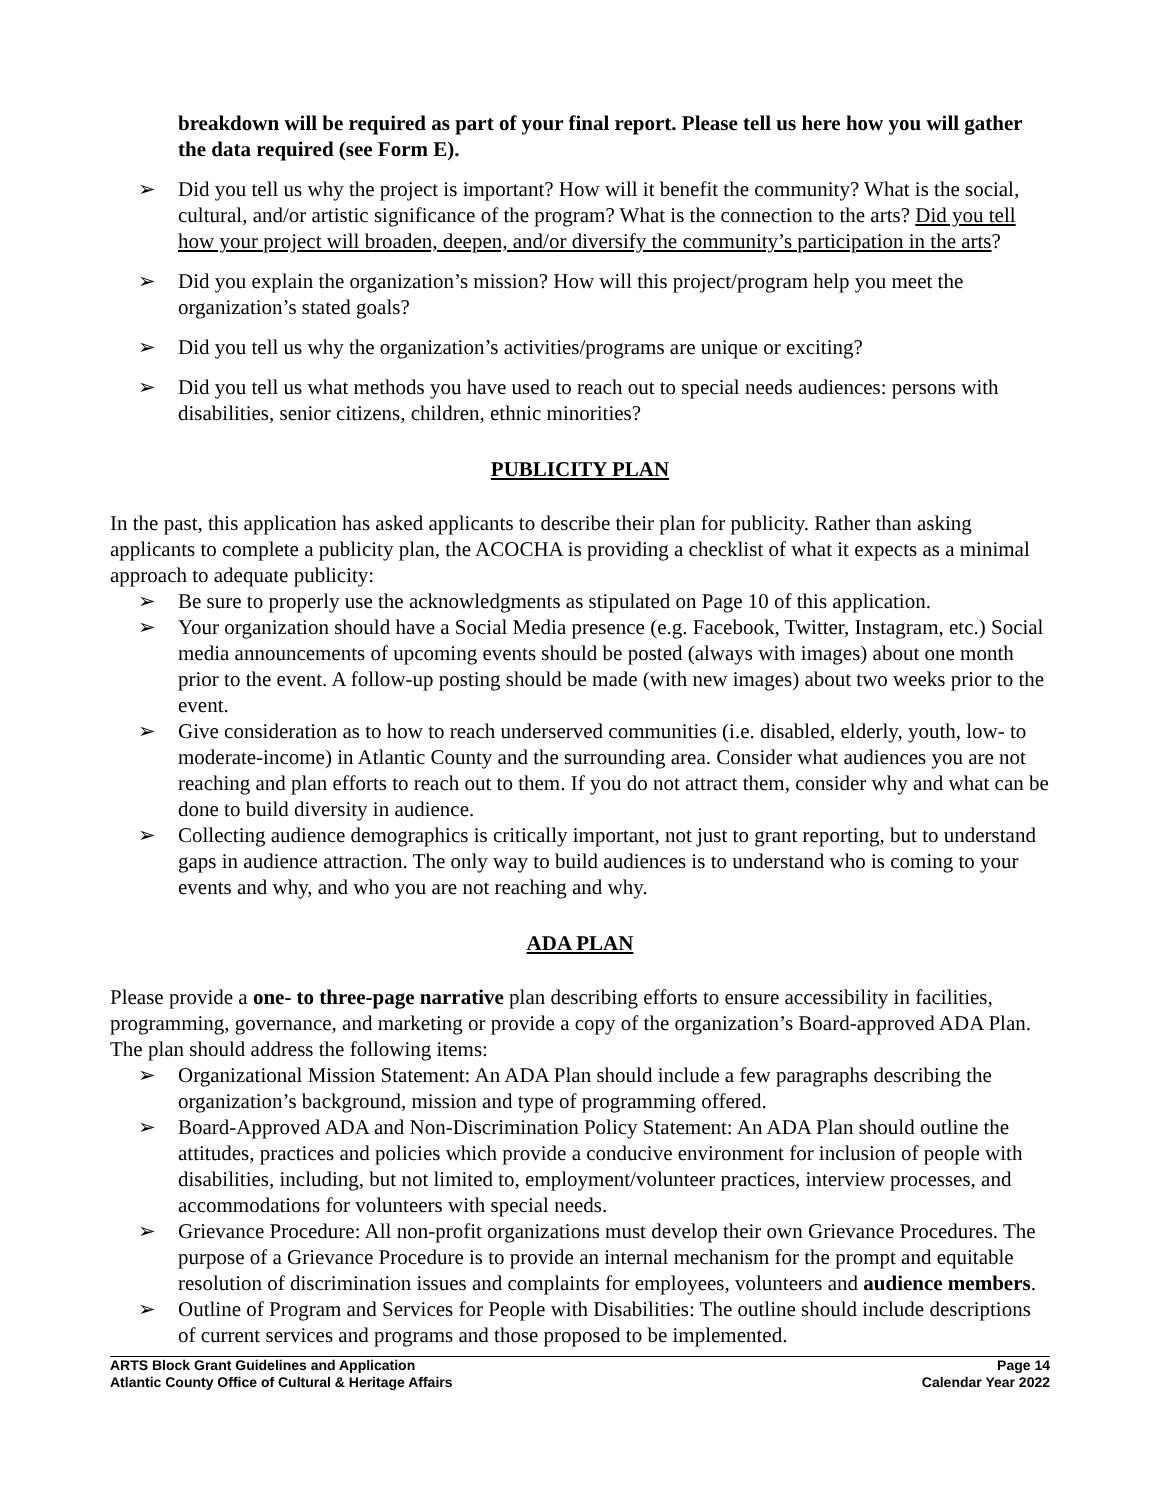breakdown will be required as part of your final report. Please tell us here how you will gather the data required (see Form E).
➢ Did you tell us why the project is important? How will it benefit the community? What is the social, cultural, and/or artistic significance of the program? What is the connection to the arts? Did you tell how your project will broaden, deepen, and/or diversify the community’s participation in the arts?
➢ Did you explain the organization’s mission? How will this project/program help you meet the organization’s stated goals?
➢ Did you tell us why the organization’s activities/programs are unique or exciting?
➢ Did you tell us what methods you have used to reach out to special needs audiences: persons with disabilities, senior citizens, children, ethnic minorities?
PUBLICITY PLAN
In the past, this application has asked applicants to describe their plan for publicity. Rather than asking applicants to complete a publicity plan, the ACOCHA is providing a checklist of what it expects as a minimal approach to adequate publicity:
➢ Be sure to properly use the acknowledgments as stipulated on Page 10 of this application.
➢ Your organization should have a Social Media presence (e.g. Facebook, Twitter, Instagram, etc.) Social media announcements of upcoming events should be posted (always with images) about one month prior to the event. A follow-up posting should be made (with new images) about two weeks prior to the event.
➢ Give consideration as to how to reach underserved communities (i.e. disabled, elderly, youth, low- to moderate-income) in Atlantic County and the surrounding area. Consider what audiences you are not reaching and plan efforts to reach out to them. If you do not attract them, consider why and what can be done to build diversity in audience.
➢ Collecting audience demographics is critically important, not just to grant reporting, but to understand gaps in audience attraction. The only way to build audiences is to understand who is coming to your events and why, and who you are not reaching and why.
ADA PLAN
Please provide a one- to three-page narrative plan describing efforts to ensure accessibility in facilities, programming, governance, and marketing or provide a copy of the organization’s Board-approved ADA Plan. The plan should address the following items:
➢ Organizational Mission Statement: An ADA Plan should include a few paragraphs describing the organization’s background, mission and type of programming offered.
➢ Board-Approved ADA and Non-Discrimination Policy Statement: An ADA Plan should outline the attitudes, practices and policies which provide a conducive environment for inclusion of people with disabilities, including, but not limited to, employment/volunteer practices, interview processes, and accommodations for volunteers with special needs.
➢ Grievance Procedure: All non-profit organizations must develop their own Grievance Procedures. The purpose of a Grievance Procedure is to provide an internal mechanism for the prompt and equitable resolution of discrimination issues and complaints for employees, volunteers and audience members.
➢ Outline of Program and Services for People with Disabilities: The outline should include descriptions of current services and programs and those proposed to be implemented.
ARTS Block Grant Guidelines and Application
Atlantic County Office of Cultural & Heritage Affairs
Page 14
Calendar Year 2022